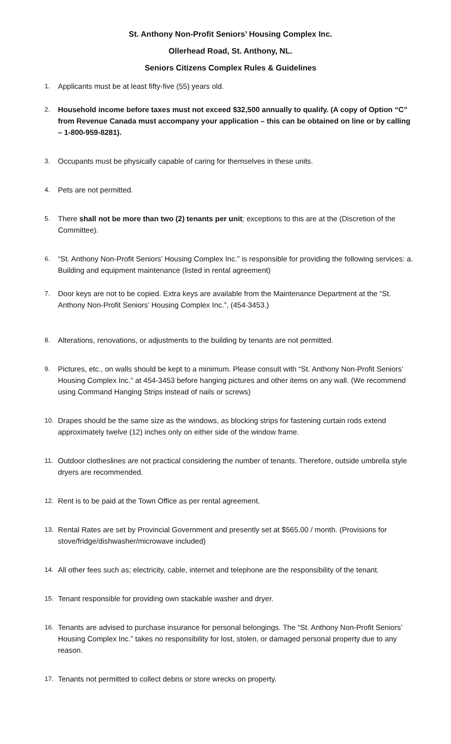St. Anthony Non-Profit Seniors’ Housing Complex Inc.
Ollerhead Road, St. Anthony, NL.
Seniors Citizens Complex Rules & Guidelines
1. Applicants must be at least fifty-five (55) years old.
2. Household income before taxes must not exceed $32,500 annually to qualify. (A copy of Option “C” from Revenue Canada must accompany your application – this can be obtained on line or by calling – 1-800-959-8281).
3. Occupants must be physically capable of caring for themselves in these units.
4. Pets are not permitted.
5. There shall not be more than two (2) tenants per unit; exceptions to this are at the (Discretion of the Committee).
6. “St. Anthony Non-Profit Seniors’ Housing Complex Inc.” is responsible for providing the following services: a. Building and equipment maintenance (listed in rental agreement)
7. Door keys are not to be copied. Extra keys are available from the Maintenance Department at the “St. Anthony Non-Profit Seniors’ Housing Complex Inc.”, (454-3453.)
8. Alterations, renovations, or adjustments to the building by tenants are not permitted.
9. Pictures, etc., on walls should be kept to a minimum. Please consult with “St. Anthony Non-Profit Seniors’ Housing Complex Inc.” at 454-3453 before hanging pictures and other items on any wall. (We recommend using Command Hanging Strips instead of nails or screws)
10. Drapes should be the same size as the windows, as blocking strips for fastening curtain rods extend approximately twelve (12) inches only on either side of the window frame.
11. Outdoor clotheslines are not practical considering the number of tenants. Therefore, outside umbrella style dryers are recommended.
12. Rent is to be paid at the Town Office as per rental agreement.
13. Rental Rates are set by Provincial Government and presently set at $565.00 / month. (Provisions for stove/fridge/dishwasher/microwave included)
14. All other fees such as; electricity, cable, internet and telephone are the responsibility of the tenant.
15. Tenant responsible for providing own stackable washer and dryer.
16. Tenants are advised to purchase insurance for personal belongings. The “St. Anthony Non-Profit Seniors’ Housing Complex Inc.” takes no responsibility for lost, stolen, or damaged personal property due to any reason.
17. Tenants not permitted to collect debris or store wrecks on property.